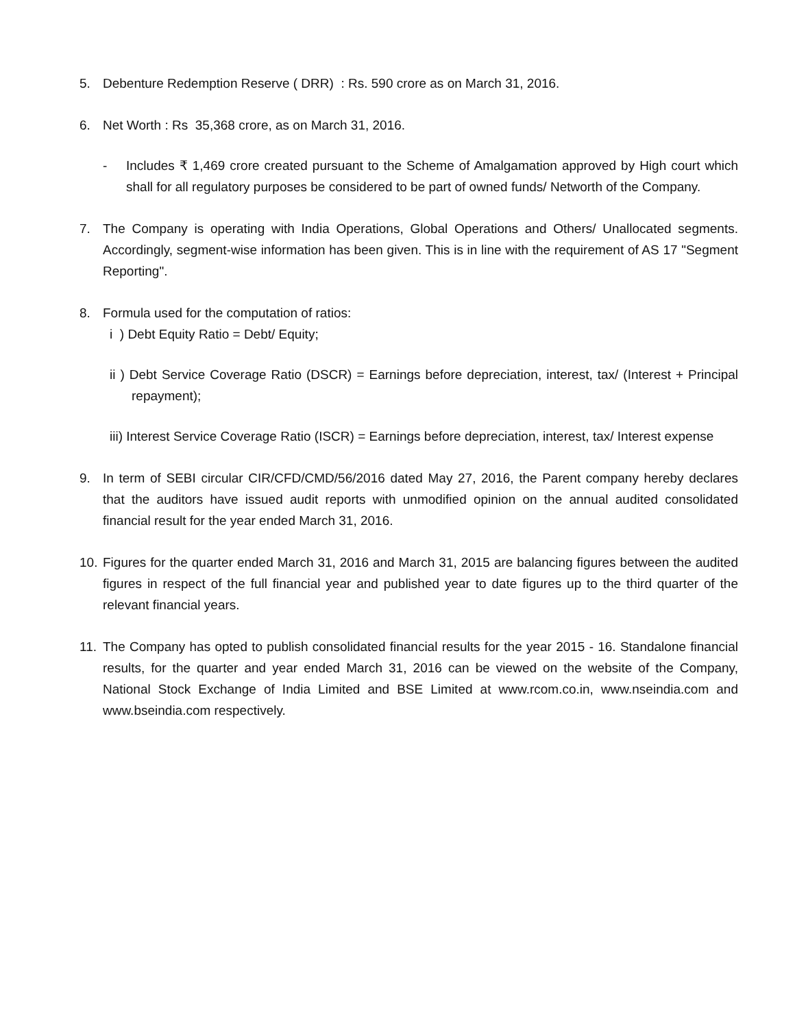5. Debenture Redemption Reserve ( DRR) : Rs. 590 crore as on March 31, 2016.
6. Net Worth : Rs 35,368 crore, as on March 31, 2016.
- Includes ₹ 1,469 crore created pursuant to the Scheme of Amalgamation approved by High court which shall for all regulatory purposes be considered to be part of owned funds/ Networth of the Company.
7. The Company is operating with India Operations, Global Operations and Others/ Unallocated segments. Accordingly, segment-wise information has been given. This is in line with the requirement of AS 17 "Segment Reporting".
8. Formula used for the computation of ratios:
i ) Debt Equity Ratio = Debt/ Equity;
ii ) Debt Service Coverage Ratio (DSCR) = Earnings before depreciation, interest, tax/ (Interest + Principal repayment);
iii) Interest Service Coverage Ratio (ISCR) = Earnings before depreciation, interest, tax/ Interest expense
9. In term of SEBI circular CIR/CFD/CMD/56/2016 dated May 27, 2016, the Parent company hereby declares that the auditors have issued audit reports with unmodified opinion on the annual audited consolidated financial result for the year ended March 31, 2016.
10.
Figures for the quarter ended March 31, 2016 and March 31, 2015 are balancing figures between the audited figures in respect of the full financial year and published year to date figures up to the third quarter of the relevant financial years.
11.
The Company has opted to publish consolidated financial results for the year 2015 - 16. Standalone financial results, for the quarter and year ended March 31, 2016 can be viewed on the website of the Company, National Stock Exchange of India Limited and BSE Limited at www.rcom.co.in, www.nseindia.com and www.bseindia.com respectively.